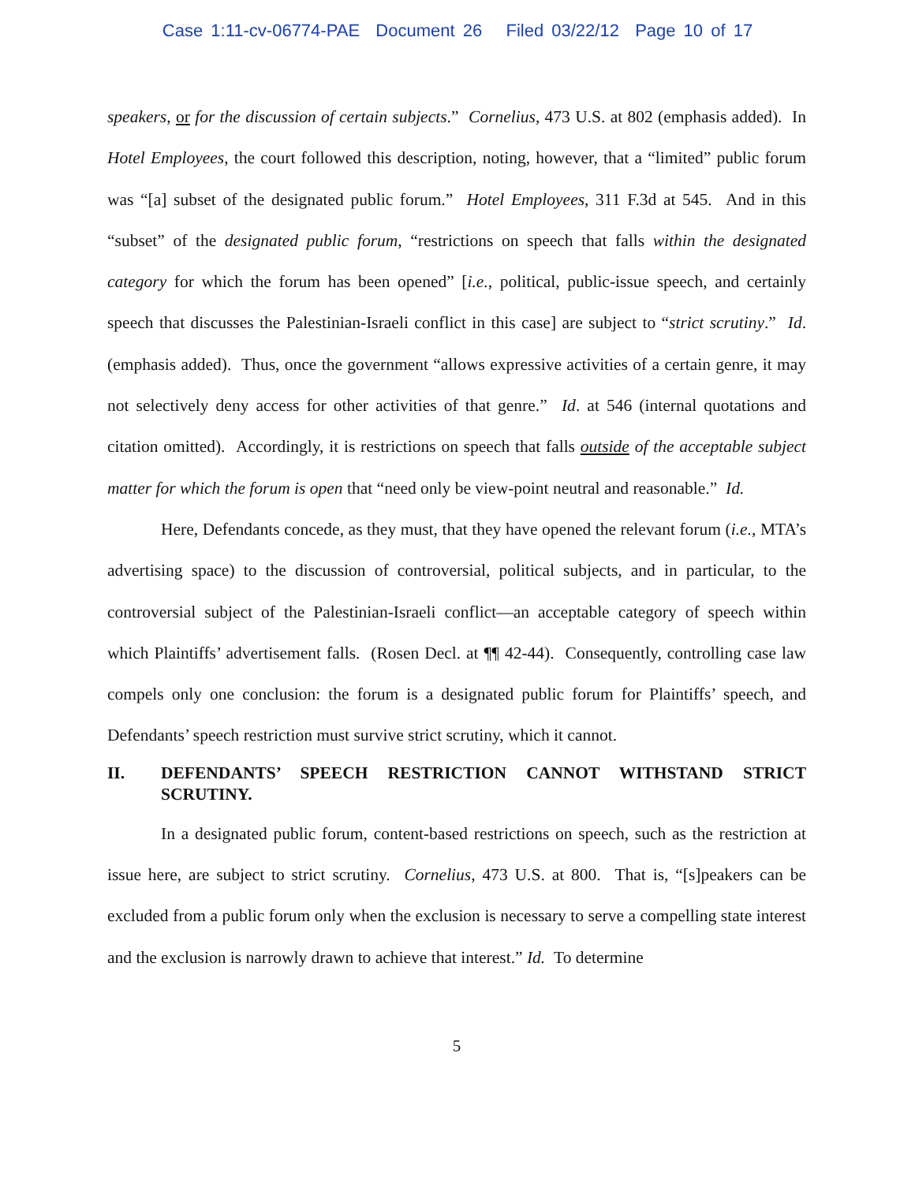Case 1:11-cv-06774-PAE Document 26 Filed 03/22/12 Page 10 of 17
speakers, or for the discussion of certain subjects.” Cornelius, 473 U.S. at 802 (emphasis added). In Hotel Employees, the court followed this description, noting, however, that a “limited” public forum was “[a] subset of the designated public forum.” Hotel Employees, 311 F.3d at 545. And in this “subset” of the designated public forum, “restrictions on speech that falls within the designated category for which the forum has been opened” [i.e., political, public-issue speech, and certainly speech that discusses the Palestinian-Israeli conflict in this case] are subject to “strict scrutiny.” Id. (emphasis added). Thus, once the government “allows expressive activities of a certain genre, it may not selectively deny access for other activities of that genre.” Id. at 546 (internal quotations and citation omitted). Accordingly, it is restrictions on speech that falls outside of the acceptable subject matter for which the forum is open that “need only be view-point neutral and reasonable.” Id.
Here, Defendants concede, as they must, that they have opened the relevant forum (i.e., MTA’s advertising space) to the discussion of controversial, political subjects, and in particular, to the controversial subject of the Palestinian-Israeli conflict—an acceptable category of speech within which Plaintiffs’ advertisement falls. (Rosen Decl. at ¶¶ 42-44). Consequently, controlling case law compels only one conclusion: the forum is a designated public forum for Plaintiffs’ speech, and Defendants’ speech restriction must survive strict scrutiny, which it cannot.
II. DEFENDANTS’ SPEECH RESTRICTION CANNOT WITHSTAND STRICT SCRUTINY.
In a designated public forum, content-based restrictions on speech, such as the restriction at issue here, are subject to strict scrutiny. Cornelius, 473 U.S. at 800. That is, “[s]peakers can be excluded from a public forum only when the exclusion is necessary to serve a compelling state interest and the exclusion is narrowly drawn to achieve that interest.” Id. To determine
5